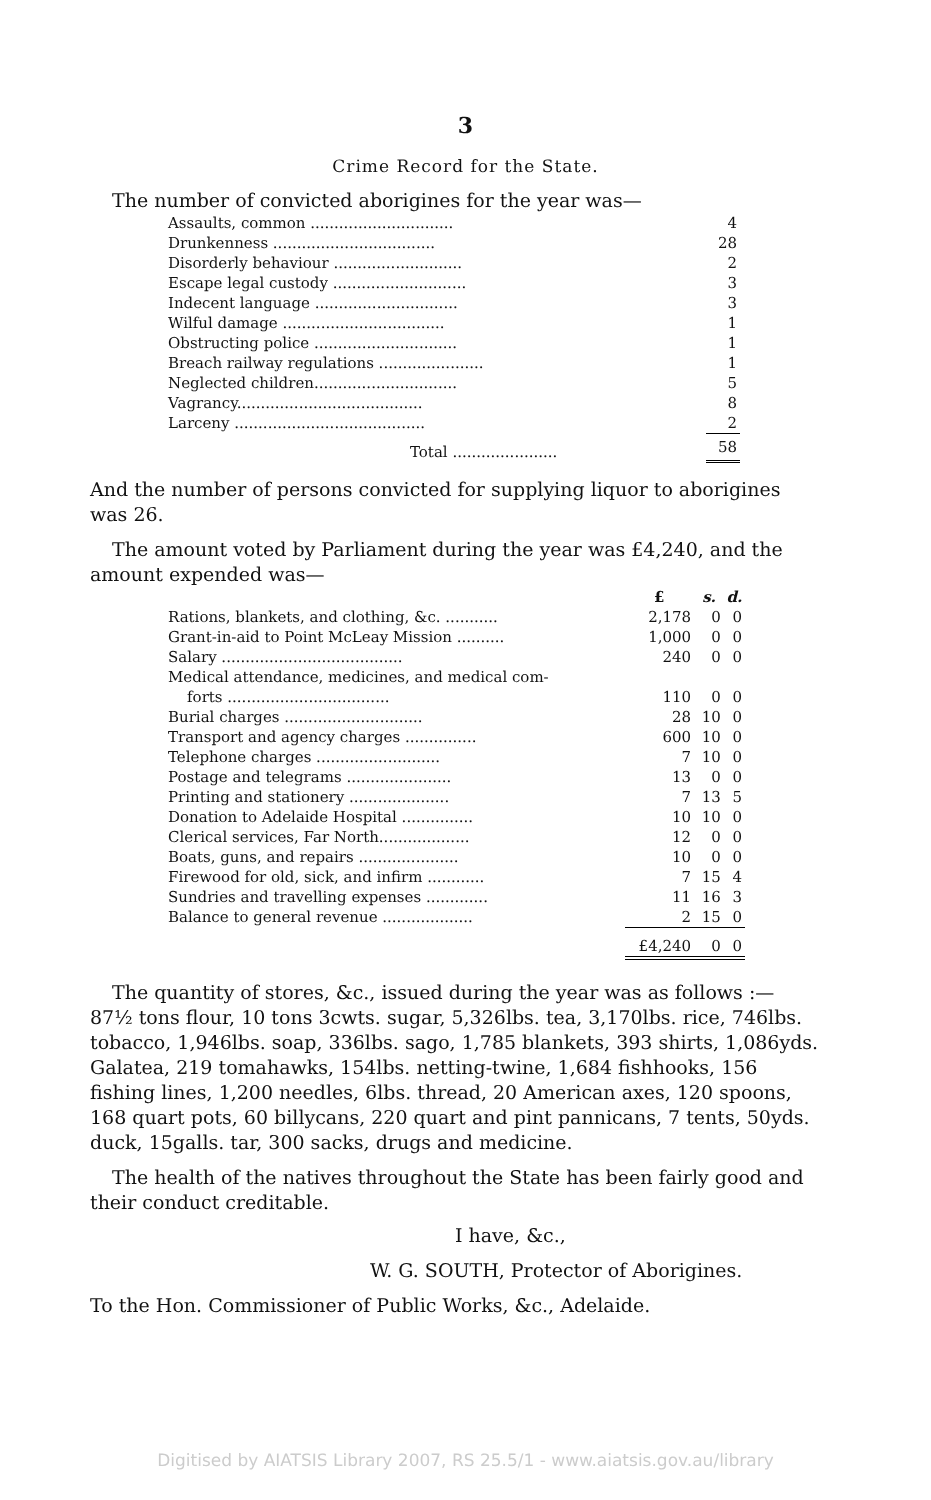3
Crime Record for the State.
The number of convicted aborigines for the year was—
| Assaults, common .............................. | 4 |
| Drunkenness .................................. | 28 |
| Disorderly behaviour ........................... | 2 |
| Escape legal custody ............................ | 3 |
| Indecent language .............................. | 3 |
| Wilful damage .................................. | 1 |
| Obstructing police .............................. | 1 |
| Breach railway regulations ...................... | 1 |
| Neglected children.............................. | 5 |
| Vagrancy....................................... | 8 |
| Larceny ........................................ | 2 |
| Total ...................... | 58 |
And the number of persons convicted for supplying liquor to aborigines was 26.
The amount voted by Parliament during the year was £4,240, and the amount expended was—
| | £ | s. | d. |
| Rations, blankets, and clothing, &c. ........... | 2,178 | 0 | 0 |
| Grant-in-aid to Point McLeay Mission .......... | 1,000 | 0 | 0 |
| Salary ...................................... | 240 | 0 | 0 |
| Medical attendance, medicines, and medical com- forts .................................. | 110 | 0 | 0 |
| Burial charges ............................. | 28 | 10 | 0 |
| Transport and agency charges ............... | 600 | 10 | 0 |
| Telephone charges .......................... | 7 | 10 | 0 |
| Postage and telegrams ...................... | 13 | 0 | 0 |
| Printing and stationery ..................... | 7 | 13 | 5 |
| Donation to Adelaide Hospital ............... | 10 | 10 | 0 |
| Clerical services, Far North................... | 12 | 0 | 0 |
| Boats, guns, and repairs ..................... | 10 | 0 | 0 |
| Firewood for old, sick, and infirm ............ | 7 | 15 | 4 |
| Sundries and travelling expenses ............. | 11 | 16 | 3 |
| Balance to general revenue ................... | 2 | 15 | 0 |
| | £4,240 | 0 | 0 |
The quantity of stores, &c., issued during the year was as follows :— 87½ tons flour, 10 tons 3cwts. sugar, 5,326lbs. tea, 3,170lbs. rice, 746lbs. tobacco, 1,946lbs. soap, 336lbs. sago, 1,785 blankets, 393 shirts, 1,086yds. Galatea, 219 tomahawks, 154lbs. netting-twine, 1,684 fishhooks, 156 fishing lines, 1,200 needles, 6lbs. thread, 20 American axes, 120 spoons, 168 quart pots, 60 billycans, 220 quart and pint pannicans, 7 tents, 50yds. duck, 15galls. tar, 300 sacks, drugs and medicine.
The health of the natives throughout the State has been fairly good and their conduct creditable.
I have, &c.,
W. G. SOUTH, Protector of Aborigines.
To the Hon. Commissioner of Public Works, &c., Adelaide.
Digitised by AIATSIS Library 2007, RS 25.5/1 - www.aiatsis.gov.au/library